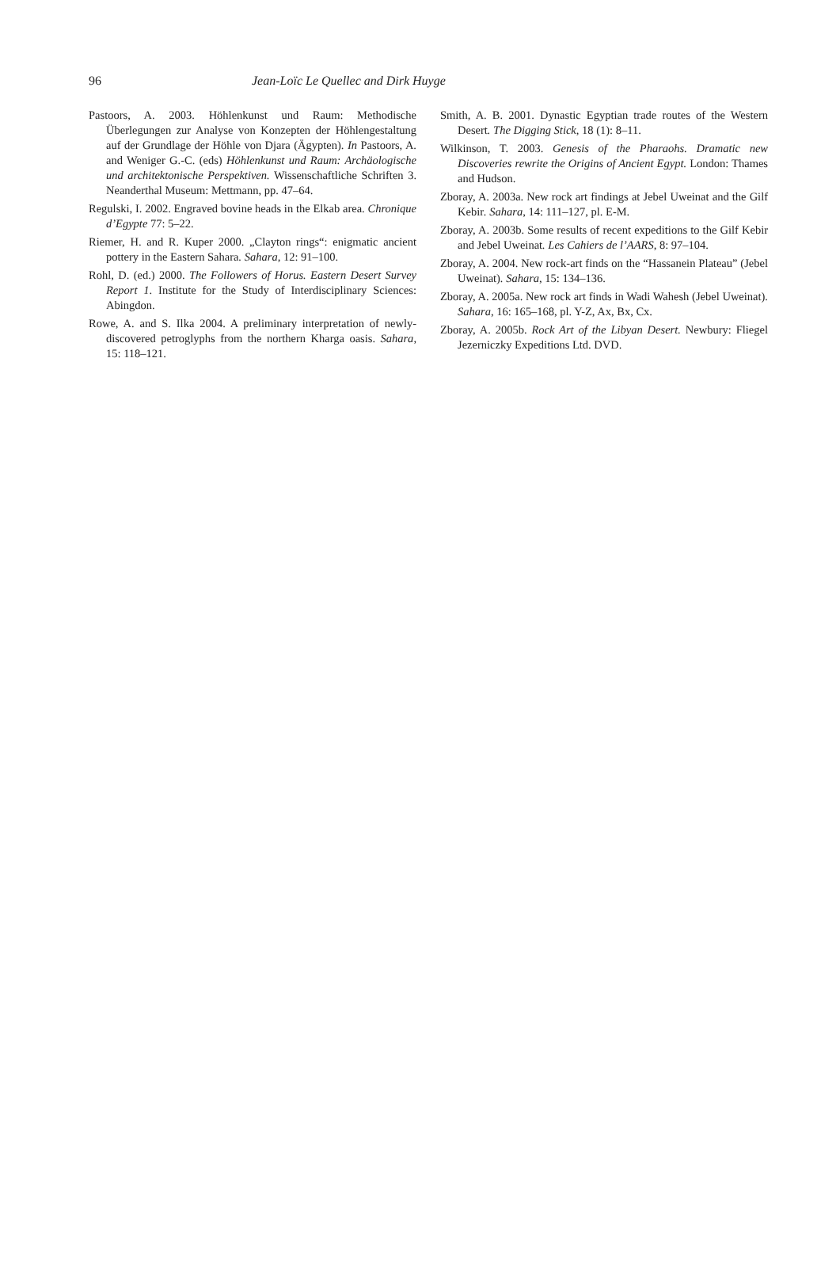96 Jean-Loïc Le Quellec and Dirk Huyge
Pastoors, A. 2003. Höhlenkunst und Raum: Methodische Überlegungen zur Analyse von Konzepten der Höhlengestaltung auf der Grundlage der Höhle von Djara (Ägypten). In Pastoors, A. and Weniger G.-C. (eds) Höhlenkunst und Raum: Archäologische und architektonische Perspektiven. Wissenschaftliche Schriften 3. Neanderthal Museum: Mettmann, pp. 47–64.
Regulski, I. 2002. Engraved bovine heads in the Elkab area. Chronique d’Egypte 77: 5–22.
Riemer, H. and R. Kuper 2000. „Clayton rings“: enigmatic ancient pottery in the Eastern Sahara. Sahara, 12: 91–100.
Rohl, D. (ed.) 2000. The Followers of Horus. Eastern Desert Survey Report 1. Institute for the Study of Interdisciplinary Sciences: Abingdon.
Rowe, A. and S. Ilka 2004. A preliminary interpretation of newly-discovered petroglyphs from the northern Kharga oasis. Sahara, 15: 118–121.
Smith, A. B. 2001. Dynastic Egyptian trade routes of the Western Desert. The Digging Stick, 18 (1): 8–11.
Wilkinson, T. 2003. Genesis of the Pharaohs. Dramatic new Discoveries rewrite the Origins of Ancient Egypt. London: Thames and Hudson.
Zboray, A. 2003a. New rock art findings at Jebel Uweinat and the Gilf Kebir. Sahara, 14: 111–127, pl. E-M.
Zboray, A. 2003b. Some results of recent expeditions to the Gilf Kebir and Jebel Uweinat. Les Cahiers de l’AARS, 8: 97–104.
Zboray, A. 2004. New rock-art finds on the “Hassanein Plateau” (Jebel Uweinat). Sahara, 15: 134–136.
Zboray, A. 2005a. New rock art finds in Wadi Wahesh (Jebel Uweinat). Sahara, 16: 165–168, pl. Y-Z, Ax, Bx, Cx.
Zboray, A. 2005b. Rock Art of the Libyan Desert. Newbury: Fliegel Jezerniczky Expeditions Ltd. DVD.